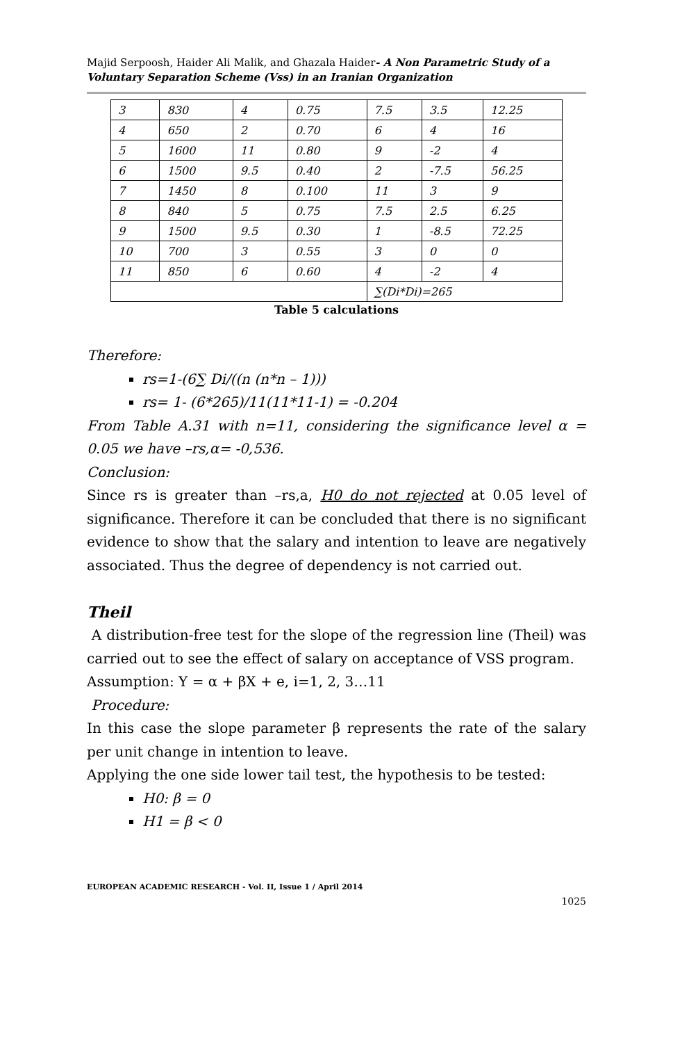Majid Serpoosh, Haider Ali Malik, and Ghazala Haider- A Non Parametric Study of a Voluntary Separation Scheme (Vss) in an Iranian Organization
| 3 | 830 | 4 | 0.75 | 7.5 | 3.5 | 12.25 |
| 4 | 650 | 2 | 0.70 | 6 | 4 | 16 |
| 5 | 1600 | 11 | 0.80 | 9 | -2 | 4 |
| 6 | 1500 | 9.5 | 0.40 | 2 | -7.5 | 56.25 |
| 7 | 1450 | 8 | 0.100 | 11 | 3 | 9 |
| 8 | 840 | 5 | 0.75 | 7.5 | 2.5 | 6.25 |
| 9 | 1500 | 9.5 | 0.30 | 1 | -8.5 | 72.25 |
| 10 | 700 | 3 | 0.55 | 3 | 0 | 0 |
| 11 | 850 | 6 | 0.60 | 4 | -2 | 4 |
| | | | | ∑(Di*Di)=265 | | |
Table 5 calculations
Therefore:
rs=1-(6∑ Di/((n (n*n – 1)))
rs= 1- (6*265)/11(11*11-1) = -0.204
From Table A.31 with n=11, considering the significance level α = 0.05 we have –rs,α= -0,536.
Conclusion:
Since rs is greater than –rs,a, H0 do not rejected at 0.05 level of significance. Therefore it can be concluded that there is no significant evidence to show that the salary and intention to leave are negatively associated. Thus the degree of dependency is not carried out.
Theil
A distribution-free test for the slope of the regression line (Theil) was carried out to see the effect of salary on acceptance of VSS program.
Assumption: Y = α + βX + e, i=1, 2, 3…11
Procedure:
In this case the slope parameter β represents the rate of the salary per unit change in intention to leave.
Applying the one side lower tail test, the hypothesis to be tested:
H0: β = 0
H1 = β < 0
EUROPEAN ACADEMIC RESEARCH - Vol. II, Issue 1 / April 2014
1025